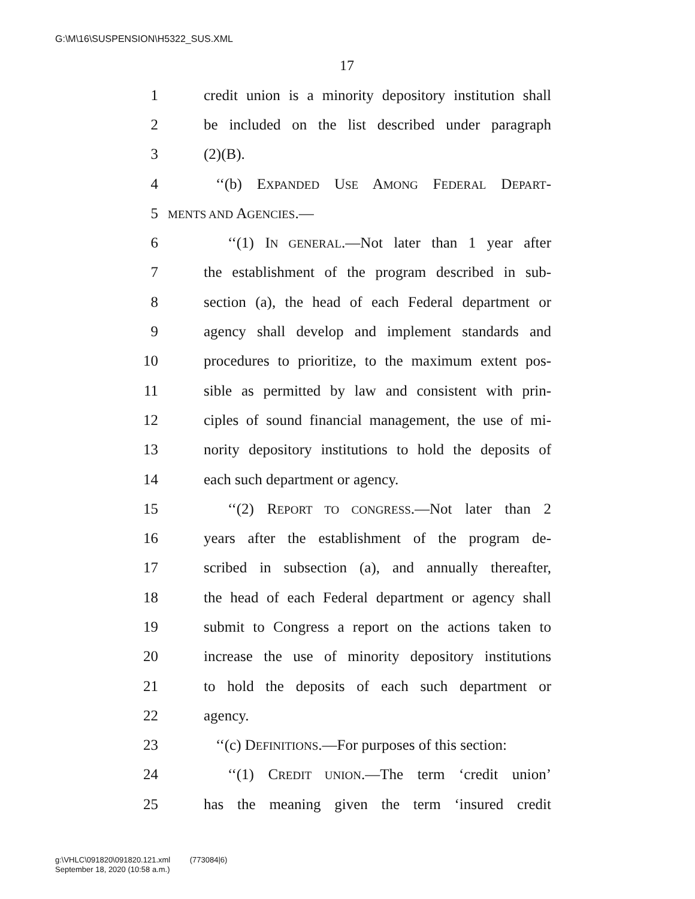G:\M\16\SUSPENSION\H5322_SUS.XML
17
1 credit union is a minority depository institution shall
2 be included on the list described under paragraph
3 (2)(B).
4 ‘‘(b) EXPANDED USE AMONG FEDERAL DEPART-
5 MENTS AND AGENCIES.—
6 ‘‘(1) IN GENERAL.—Not later than 1 year after
7 the establishment of the program described in sub-
8 section (a), the head of each Federal department or
9 agency shall develop and implement standards and
10 procedures to prioritize, to the maximum extent pos-
11 sible as permitted by law and consistent with prin-
12 ciples of sound financial management, the use of mi-
13 nority depository institutions to hold the deposits of
14 each such department or agency.
15 ‘‘(2) REPORT TO CONGRESS.—Not later than 2
16 years after the establishment of the program de-
17 scribed in subsection (a), and annually thereafter,
18 the head of each Federal department or agency shall
19 submit to Congress a report on the actions taken to
20 increase the use of minority depository institutions
21 to hold the deposits of each such department or
22 agency.
23 ‘‘(c) DEFINITIONS.—For purposes of this section:
24 ‘‘(1) CREDIT UNION.—The term ‘credit union’
25 has the meaning given the term ‘insured credit
g:\VHLC\091820\091820.121.xml (773084|6)
September 18, 2020 (10:58 a.m.)